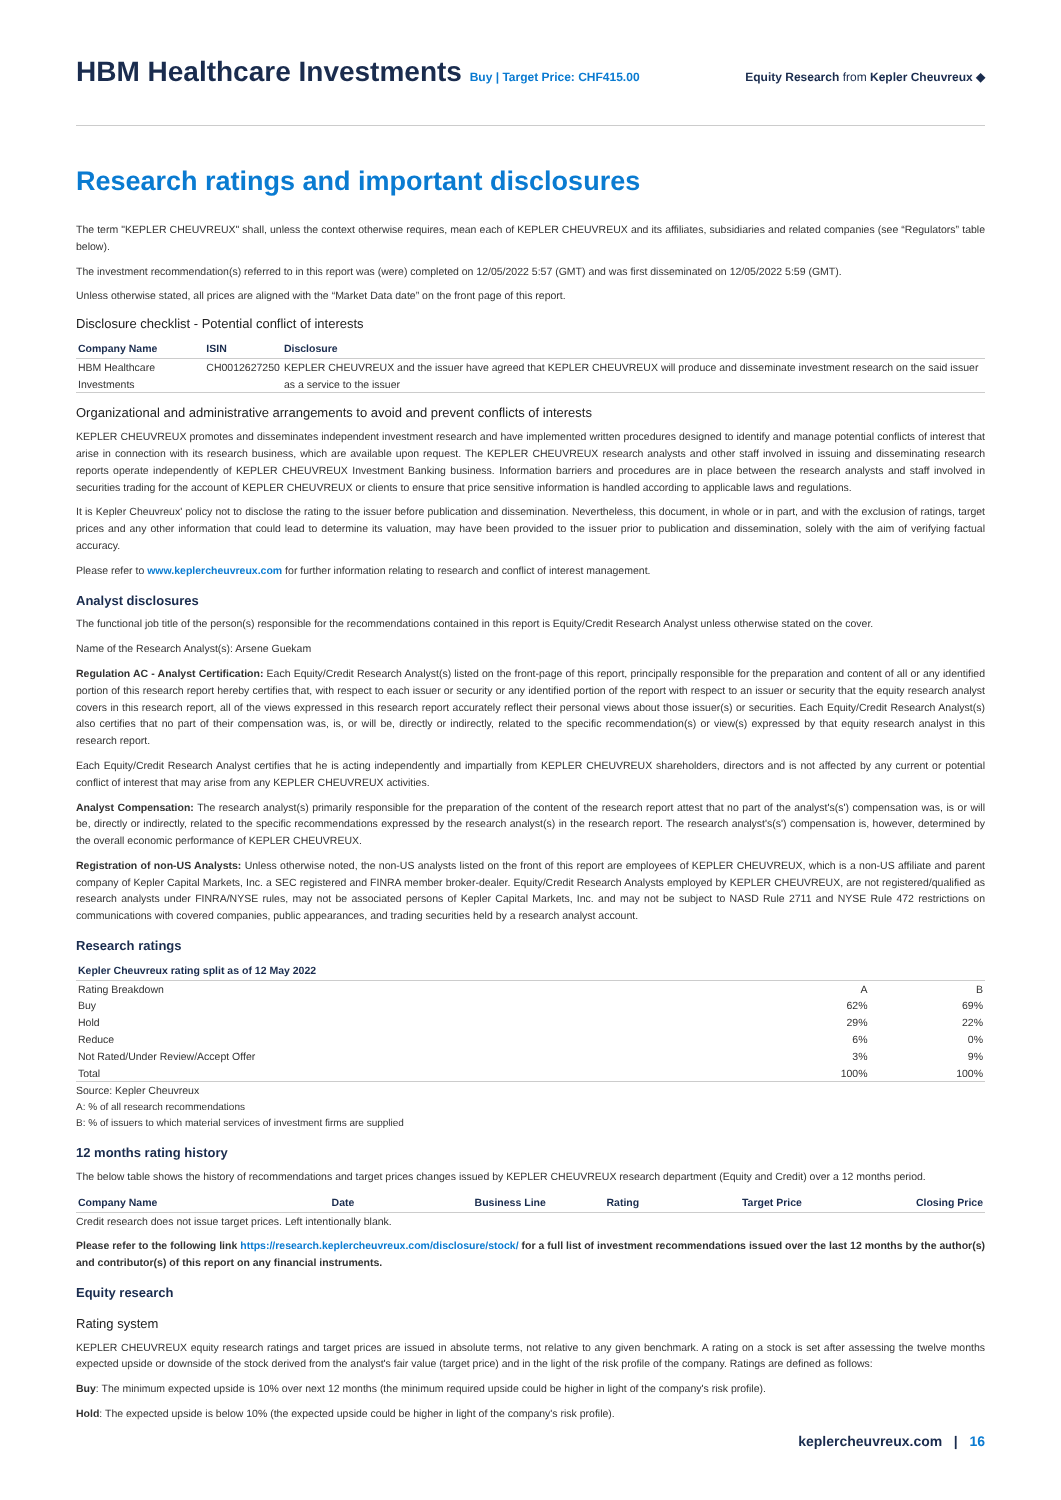HBM Healthcare Investments Buy | Target Price: CHF415.00
Equity Research from Kepler Cheuvreux ◆
Research ratings and important disclosures
The term "KEPLER CHEUVREUX" shall, unless the context otherwise requires, mean each of KEPLER CHEUVREUX and its affiliates, subsidiaries and related companies (see “Regulators” table below).
The investment recommendation(s) referred to in this report was (were) completed on 12/05/2022 5:57 (GMT) and was first disseminated on 12/05/2022 5:59 (GMT).
Unless otherwise stated, all prices are aligned with the “Market Data date” on the front page of this report.
Disclosure checklist - Potential conflict of interests
| Company Name | ISIN | Disclosure |
| --- | --- | --- |
| HBM Healthcare Investments | CH0012627250 | KEPLER CHEUVREUX and the issuer have agreed that KEPLER CHEUVREUX will produce and disseminate investment research on the said issuer as a service to the issuer |
Organizational and administrative arrangements to avoid and prevent conflicts of interests
KEPLER CHEUVREUX promotes and disseminates independent investment research and have implemented written procedures designed to identify and manage potential conflicts of interest that arise in connection with its research business, which are available upon request. The KEPLER CHEUVREUX research analysts and other staff involved in issuing and disseminating research reports operate independently of KEPLER CHEUVREUX Investment Banking business. Information barriers and procedures are in place between the research analysts and staff involved in securities trading for the account of KEPLER CHEUVREUX or clients to ensure that price sensitive information is handled according to applicable laws and regulations.
It is Kepler Cheuvreux' policy not to disclose the rating to the issuer before publication and dissemination. Nevertheless, this document, in whole or in part, and with the exclusion of ratings, target prices and any other information that could lead to determine its valuation, may have been provided to the issuer prior to publication and dissemination, solely with the aim of verifying factual accuracy.
Please refer to www.keplercheuvreux.com for further information relating to research and conflict of interest management.
Analyst disclosures
The functional job title of the person(s) responsible for the recommendations contained in this report is Equity/Credit Research Analyst unless otherwise stated on the cover.
Name of the Research Analyst(s): Arsene Guekam
Regulation AC - Analyst Certification: Each Equity/Credit Research Analyst(s) listed on the front-page of this report, principally responsible for the preparation and content of all or any identified portion of this research report hereby certifies that, with respect to each issuer or security or any identified portion of the report with respect to an issuer or security that the equity research analyst covers in this research report, all of the views expressed in this research report accurately reflect their personal views about those issuer(s) or securities. Each Equity/Credit Research Analyst(s) also certifies that no part of their compensation was, is, or will be, directly or indirectly, related to the specific recommendation(s) or view(s) expressed by that equity research analyst in this research report.
Each Equity/Credit Research Analyst certifies that he is acting independently and impartially from KEPLER CHEUVREUX shareholders, directors and is not affected by any current or potential conflict of interest that may arise from any KEPLER CHEUVREUX activities.
Analyst Compensation: The research analyst(s) primarily responsible for the preparation of the content of the research report attest that no part of the analyst's(s') compensation was, is or will be, directly or indirectly, related to the specific recommendations expressed by the research analyst(s) in the research report. The research analyst's(s') compensation is, however, determined by the overall economic performance of KEPLER CHEUVREUX.
Registration of non-US Analysts: Unless otherwise noted, the non-US analysts listed on the front of this report are employees of KEPLER CHEUVREUX, which is a non-US affiliate and parent company of Kepler Capital Markets, Inc. a SEC registered and FINRA member broker-dealer. Equity/Credit Research Analysts employed by KEPLER CHEUVREUX, are not registered/qualified as research analysts under FINRA/NYSE rules, may not be associated persons of Kepler Capital Markets, Inc. and may not be subject to NASD Rule 2711 and NYSE Rule 472 restrictions on communications with covered companies, public appearances, and trading securities held by a research analyst account.
Research ratings
| Kepler Cheuvreux rating split as of 12 May 2022 | | |
| --- | --- | --- |
| Rating Breakdown | A | B |
| Buy | 62% | 69% |
| Hold | 29% | 22% |
| Reduce | 6% | 0% |
| Not Rated/Under Review/Accept Offer | 3% | 9% |
| Total | 100% | 100% |
Source: Kepler Cheuvreux
A: % of all research recommendations
B: % of issuers to which material services of investment firms are supplied
12 months rating history
The below table shows the history of recommendations and target prices changes issued by KEPLER CHEUVREUX research department (Equity and Credit) over a 12 months period.
| Company Name | Date | Business Line | Rating | Target Price | Closing Price |
| --- | --- | --- | --- | --- | --- |
Credit research does not issue target prices. Left intentionally blank.
Please refer to the following link https://research.keplercheuvreux.com/disclosure/stock/ for a full list of investment recommendations issued over the last 12 months by the author(s) and contributor(s) of this report on any financial instruments.
Equity research
Rating system
KEPLER CHEUVREUX equity research ratings and target prices are issued in absolute terms, not relative to any given benchmark. A rating on a stock is set after assessing the twelve months expected upside or downside of the stock derived from the analyst's fair value (target price) and in the light of the risk profile of the company. Ratings are defined as follows:
Buy: The minimum expected upside is 10% over next 12 months (the minimum required upside could be higher in light of the company's risk profile).
Hold: The expected upside is below 10% (the expected upside could be higher in light of the company's risk profile).
keplercheuvreux.com | 16